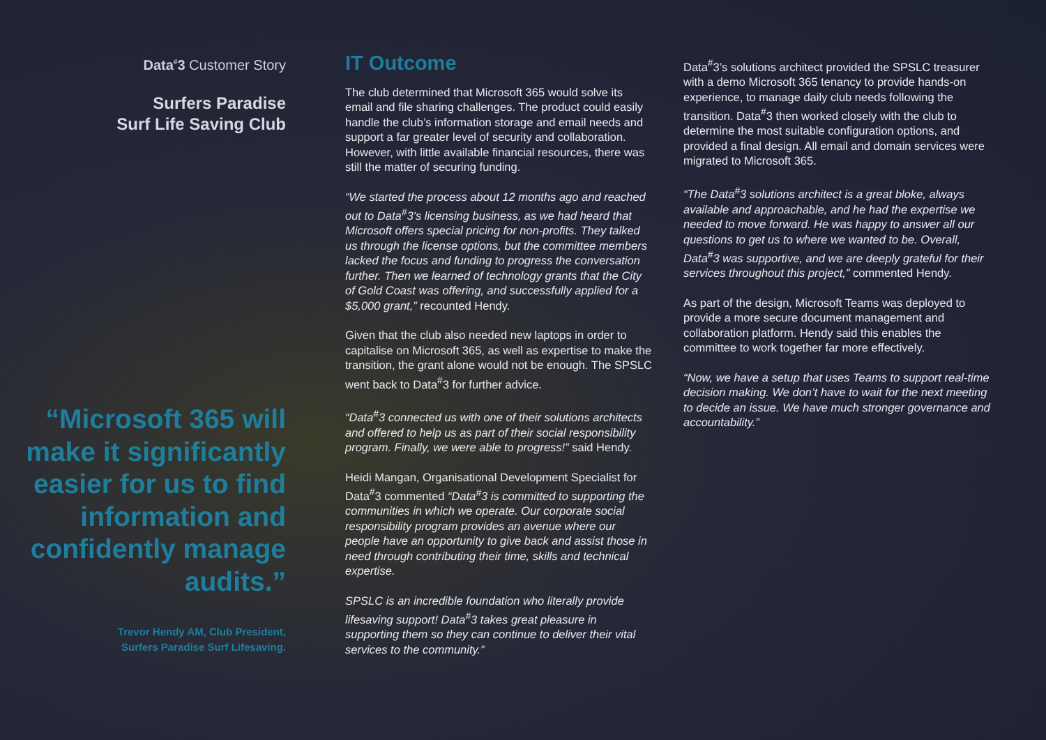Data<sup>#</sup>3 Customer Story
Surfers Paradise
Surf Life Saving Club
“Microsoft 365 will make it significantly easier for us to find information and confidently manage audits.”
Trevor Hendy AM, Club President,
Surfers Paradise Surf Lifesaving.
IT Outcome
The club determined that Microsoft 365 would solve its email and file sharing challenges. The product could easily handle the club’s information storage and email needs and support a far greater level of security and collaboration. However, with little available financial resources, there was still the matter of securing funding.
“We started the process about 12 months ago and reached out to Data<sup>#</sup>3’s licensing business, as we had heard that Microsoft offers special pricing for non-profits. They talked us through the license options, but the committee members lacked the focus and funding to progress the conversation further. Then we learned of technology grants that the City of Gold Coast was offering, and successfully applied for a $5,000 grant,” recounted Hendy.
Given that the club also needed new laptops in order to capitalise on Microsoft 365, as well as expertise to make the transition, the grant alone would not be enough. The SPSLC went back to Data<sup>#</sup>3 for further advice.
“Data<sup>#</sup>3 connected us with one of their solutions architects and offered to help us as part of their social responsibility program. Finally, we were able to progress!” said Hendy.
Heidi Mangan, Organisational Development Specialist for Data<sup>#</sup>3 commented “Data<sup>#</sup>3 is committed to supporting the communities in which we operate. Our corporate social responsibility program provides an avenue where our people have an opportunity to give back and assist those in need through contributing their time, skills and technical expertise.
SPSLC is an incredible foundation who literally provide lifesaving support! Data<sup>#</sup>3 takes great pleasure in supporting them so they can continue to deliver their vital services to the community.”
Data<sup>#</sup>3’s solutions architect provided the SPSLC treasurer with a demo Microsoft 365 tenancy to provide hands-on experience, to manage daily club needs following the transition. Data<sup>#</sup>3 then worked closely with the club to determine the most suitable configuration options, and provided a final design. All email and domain services were migrated to Microsoft 365.
“The Data<sup>#</sup>3 solutions architect is a great bloke, always available and approachable, and he had the expertise we needed to move forward. He was happy to answer all our questions to get us to where we wanted to be. Overall, Data<sup>#</sup>3 was supportive, and we are deeply grateful for their services throughout this project,” commented Hendy.
As part of the design, Microsoft Teams was deployed to provide a more secure document management and collaboration platform. Hendy said this enables the committee to work together far more effectively.
“Now, we have a setup that uses Teams to support real-time decision making. We don’t have to wait for the next meeting to decide an issue. We have much stronger governance and accountability.”